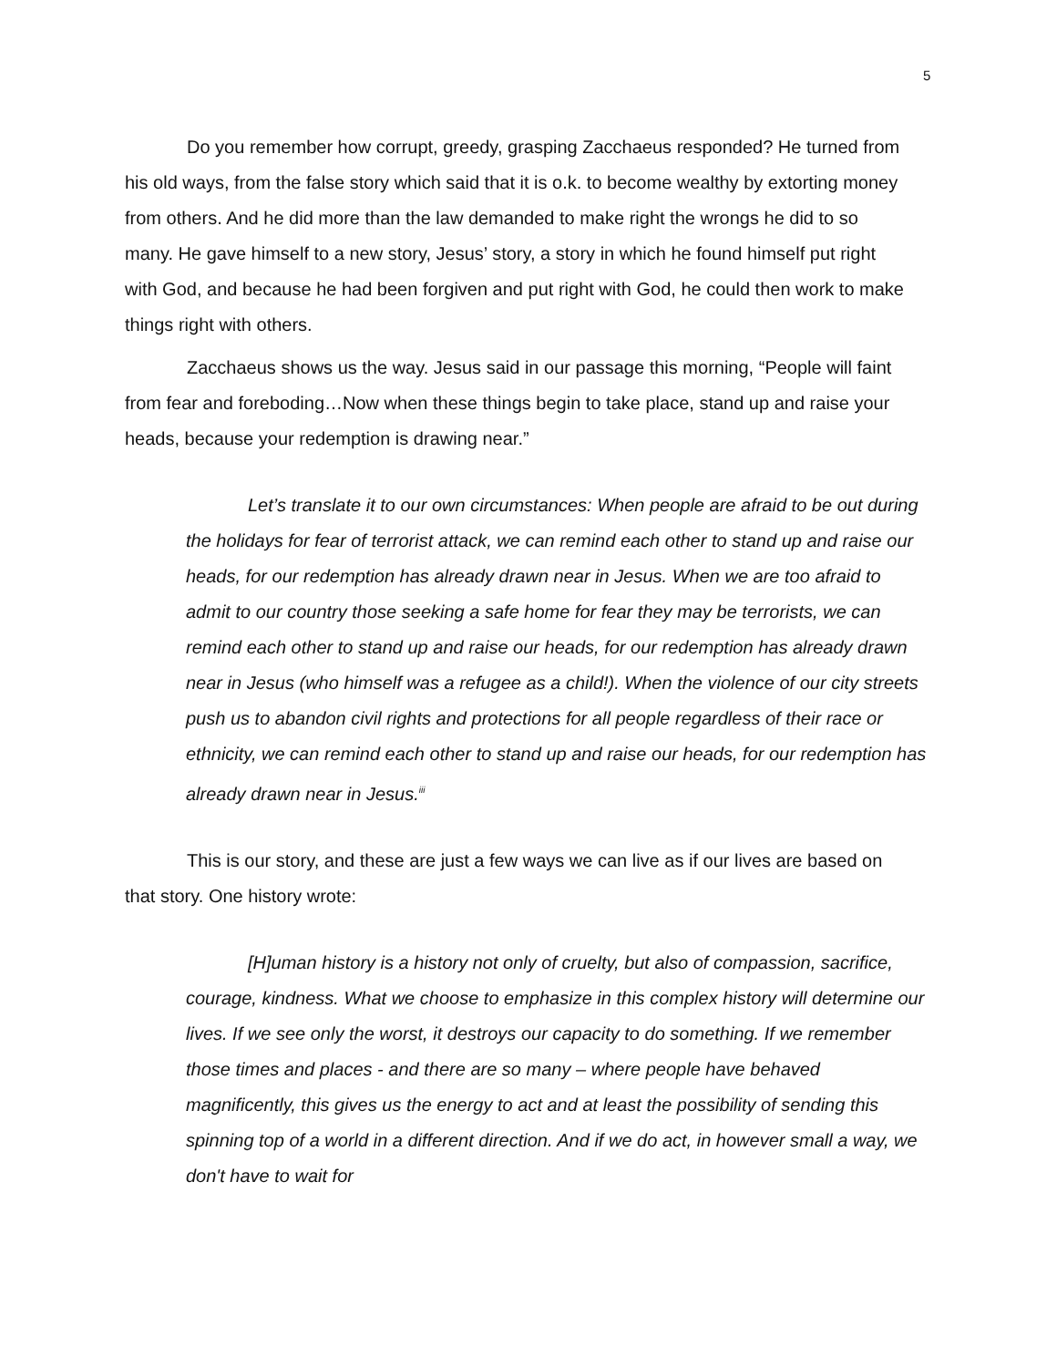5
Do you remember how corrupt, greedy, grasping Zacchaeus responded? He turned from his old ways, from the false story which said that it is o.k. to become wealthy by extorting money from others. And he did more than the law demanded to make right the wrongs he did to so many. He gave himself to a new story, Jesus’ story, a story in which he found himself put right with God, and because he had been forgiven and put right with God, he could then work to make things right with others.
Zacchaeus shows us the way. Jesus said in our passage this morning, “People will faint from fear and foreboding…Now when these things begin to take place, stand up and raise your heads, because your redemption is drawing near.”
Let’s translate it to our own circumstances: When people are afraid to be out during the holidays for fear of terrorist attack, we can remind each other to stand up and raise our heads, for our redemption has already drawn near in Jesus. When we are too afraid to admit to our country those seeking a safe home for fear they may be terrorists, we can remind each other to stand up and raise our heads, for our redemption has already drawn near in Jesus (who himself was a refugee as a child!). When the violence of our city streets push us to abandon civil rights and protections for all people regardless of their race or ethnicity, we can remind each other to stand up and raise our heads, for our redemption has already drawn near in Jesus.<sup>iii</sup>
This is our story, and these are just a few ways we can live as if our lives are based on that story. One history wrote:
[H]uman history is a history not only of cruelty, but also of compassion, sacrifice, courage, kindness. What we choose to emphasize in this complex history will determine our lives. If we see only the worst, it destroys our capacity to do something. If we remember those times and places - and there are so many – where people have behaved magnificently, this gives us the energy to act and at least the possibility of sending this spinning top of a world in a different direction. And if we do act, in however small a way, we don't have to wait for